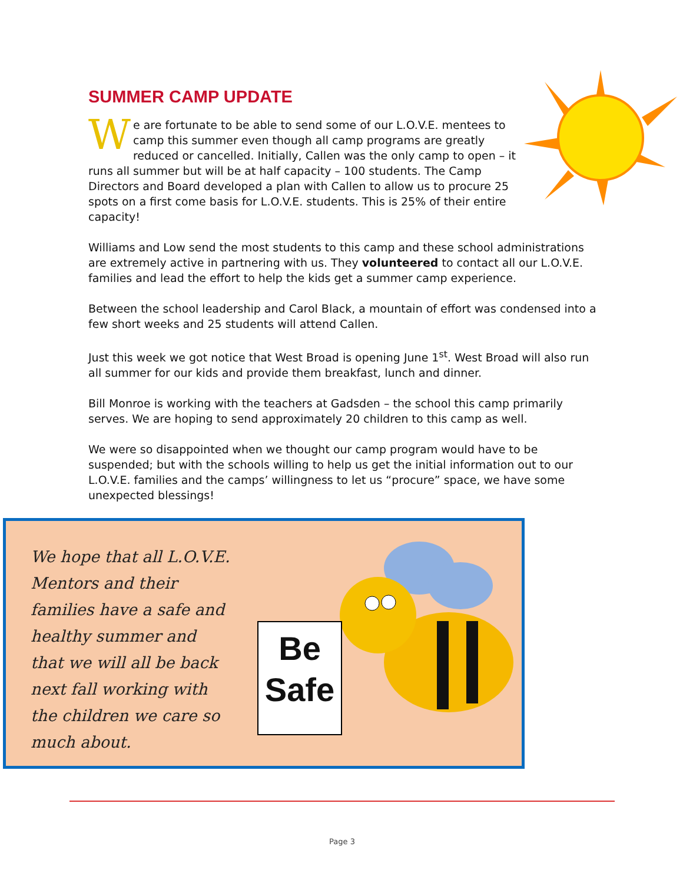SUMMER CAMP UPDATE
We are fortunate to be able to send some of our L.O.V.E. mentees to camp this summer even though all camp programs are greatly reduced or cancelled. Initially, Callen was the only camp to open – it runs all summer but will be at half capacity – 100 students. The Camp Directors and Board developed a plan with Callen to allow us to procure 25 spots on a first come basis for L.O.V.E. students. This is 25% of their entire capacity!
Williams and Low send the most students to this camp and these school administrations are extremely active in partnering with us. They volunteered to contact all our L.O.V.E. families and lead the effort to help the kids get a summer camp experience.
Between the school leadership and Carol Black, a mountain of effort was condensed into a few short weeks and 25 students will attend Callen.
Just this week we got notice that West Broad is opening June 1<sup>st</sup>. West Broad will also run all summer for our kids and provide them breakfast, lunch and dinner.
Bill Monroe is working with the teachers at Gadsden – the school this camp primarily serves. We are hoping to send approximately 20 children to this camp as well.
We were so disappointed when we thought our camp program would have to be suspended; but with the schools willing to help us get the initial information out to our L.O.V.E. families and the camps’ willingness to let us “procure” space, we have some unexpected blessings!
We hope that all L.O.V.E. Mentors and their families have a safe and healthy summer and that we will all be back next fall working with the children we care so much about.
Be
Safe
Page 3